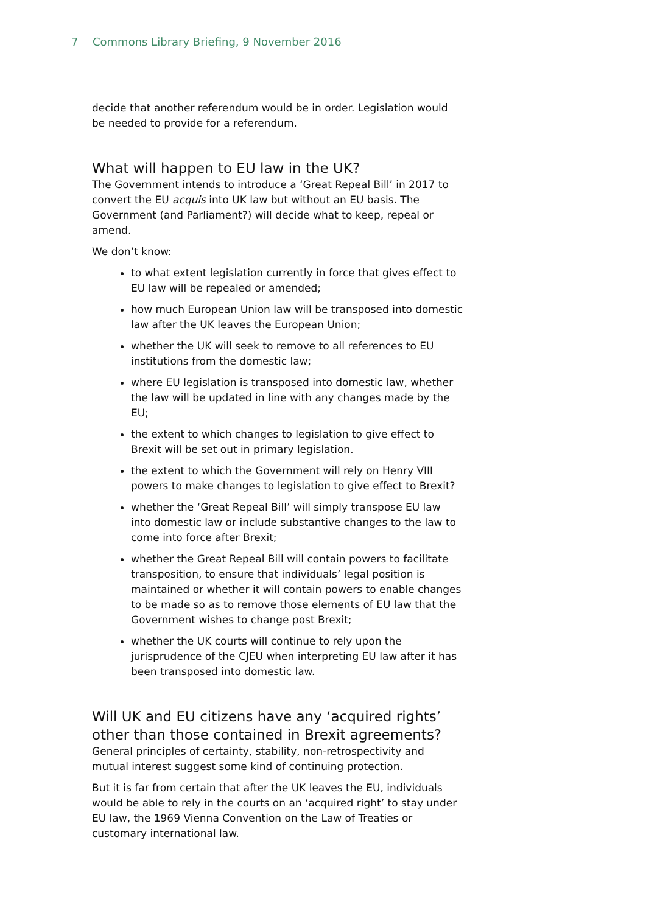7 Commons Library Briefing, 9 November 2016
decide that another referendum would be in order. Legislation would be needed to provide for a referendum.
What will happen to EU law in the UK?
The Government intends to introduce a ‘Great Repeal Bill’ in 2017 to convert the EU acquis into UK law but without an EU basis. The Government (and Parliament?) will decide what to keep, repeal or amend.
We don’t know:
to what extent legislation currently in force that gives effect to EU law will be repealed or amended;
how much European Union law will be transposed into domestic law after the UK leaves the European Union;
whether the UK will seek to remove to all references to EU institutions from the domestic law;
where EU legislation is transposed into domestic law, whether the law will be updated in line with any changes made by the EU;
the extent to which changes to legislation to give effect to Brexit will be set out in primary legislation.
the extent to which the Government will rely on Henry VIII powers to make changes to legislation to give effect to Brexit?
whether the ‘Great Repeal Bill’ will simply transpose EU law into domestic law or include substantive changes to the law to come into force after Brexit;
whether the Great Repeal Bill will contain powers to facilitate transposition, to ensure that individuals’ legal position is maintained or whether it will contain powers to enable changes to be made so as to remove those elements of EU law that the Government wishes to change post Brexit;
whether the UK courts will continue to rely upon the jurisprudence of the CJEU when interpreting EU law after it has been transposed into domestic law.
Will UK and EU citizens have any ‘acquired rights’ other than those contained in Brexit agreements?
General principles of certainty, stability, non-retrospectivity and mutual interest suggest some kind of continuing protection.
But it is far from certain that after the UK leaves the EU, individuals would be able to rely in the courts on an ‘acquired right’ to stay under EU law, the 1969 Vienna Convention on the Law of Treaties or customary international law.